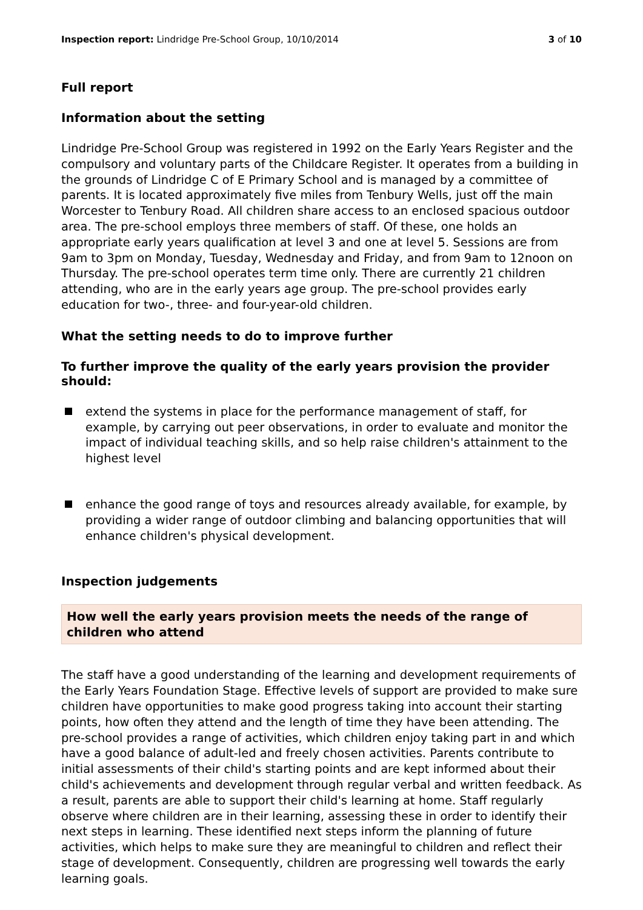Inspection report: Lindridge Pre-School Group, 10/10/2014
3 of 10
Full report
Information about the setting
Lindridge Pre-School Group was registered in 1992 on the Early Years Register and the compulsory and voluntary parts of the Childcare Register. It operates from a building in the grounds of Lindridge C of E Primary School and is managed by a committee of parents. It is located approximately five miles from Tenbury Wells, just off the main Worcester to Tenbury Road. All children share access to an enclosed spacious outdoor area. The pre-school employs three members of staff. Of these, one holds an appropriate early years qualification at level 3 and one at level 5. Sessions are from 9am to 3pm on Monday, Tuesday, Wednesday and Friday, and from 9am to 12noon on Thursday. The pre-school operates term time only. There are currently 21 children attending, who are in the early years age group. The pre-school provides early education for two-, three- and four-year-old children.
What the setting needs to do to improve further
To further improve the quality of the early years provision the provider should:
extend the systems in place for the performance management of staff, for example, by carrying out peer observations, in order to evaluate and monitor the impact of individual teaching skills, and so help raise children's attainment to the highest level
enhance the good range of toys and resources already available, for example, by providing a wider range of outdoor climbing and balancing opportunities that will enhance children's physical development.
Inspection judgements
How well the early years provision meets the needs of the range of children who attend
The staff have a good understanding of the learning and development requirements of the Early Years Foundation Stage. Effective levels of support are provided to make sure children have opportunities to make good progress taking into account their starting points, how often they attend and the length of time they have been attending. The pre-school provides a range of activities, which children enjoy taking part in and which have a good balance of adult-led and freely chosen activities. Parents contribute to initial assessments of their child's starting points and are kept informed about their child's achievements and development through regular verbal and written feedback. As a result, parents are able to support their child's learning at home. Staff regularly observe where children are in their learning, assessing these in order to identify their next steps in learning. These identified next steps inform the planning of future activities, which helps to make sure they are meaningful to children and reflect their stage of development. Consequently, children are progressing well towards the early learning goals.